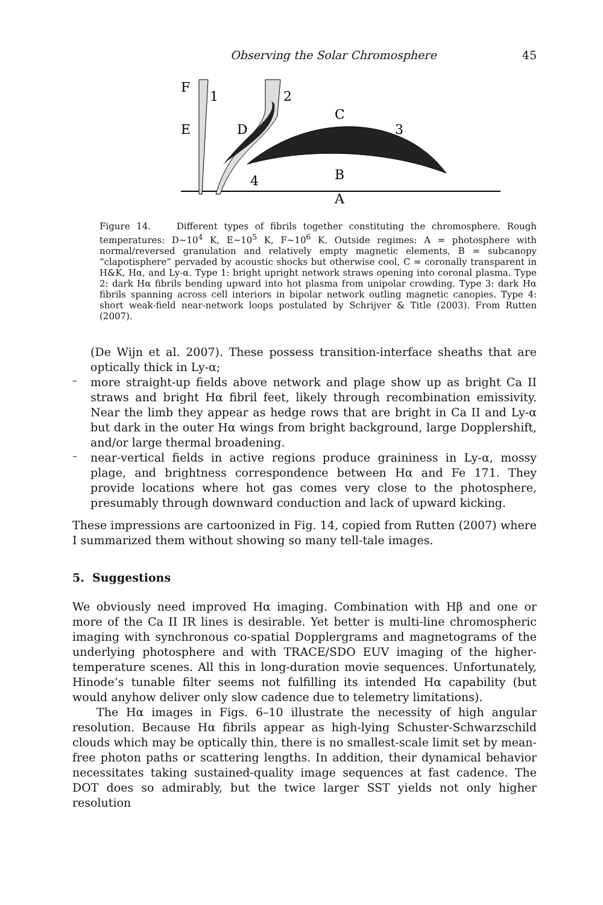Observing the Solar Chromosphere 45
F
E
1
D
2
C
3
4
B
A
Figure 14. Different types of fibrils together constituting the chromosphere. Rough temperatures: D∼10<sup>4</sup> K, E∼10<sup>5</sup> K, F∼10<sup>6</sup> K. Outside regimes: A = photosphere with normal/reversed granulation and relatively empty magnetic elements, B = subcanopy “clapotisphere” pervaded by acoustic shocks but otherwise cool, C = coronally transparent in H&K, Hα, and Ly-α. Type 1: bright upright network straws opening into coronal plasma. Type 2: dark Hα fibrils bending upward into hot plasma from unipolar crowding. Type 3: dark Hα fibrils spanning across cell interiors in bipolar network outling magnetic canopies. Type 4: short weak-field near-network loops postulated by Schrijver & Title (2003). From Rutten (2007).
(De Wijn et al. 2007). These possess transition-interface sheaths that are optically thick in Ly-α;
–
more straight-up fields above network and plage show up as bright Ca II straws and bright Hα fibril feet, likely through recombination emissivity. Near the limb they appear as hedge rows that are bright in Ca II and Ly-α but dark in the outer Hα wings from bright background, large Dopplershift, and/or large thermal broadening.
–
near-vertical fields in active regions produce graininess in Ly-α, mossy plage, and brightness correspondence between Hα and Fe 171. They provide locations where hot gas comes very close to the photosphere, presumably through downward conduction and lack of upward kicking.
These impressions are cartoonized in Fig. 14, copied from Rutten (2007) where I summarized them without showing so many tell-tale images.
5. Suggestions
We obviously need improved Hα imaging. Combination with Hβ and one or more of the Ca II IR lines is desirable. Yet better is multi-line chromospheric imaging with synchronous co-spatial Dopplergrams and magnetograms of the underlying photosphere and with TRACE/SDO EUV imaging of the higher-temperature scenes. All this in long-duration movie sequences. Unfortunately, Hinode’s tunable filter seems not fulfilling its intended Hα capability (but would anyhow deliver only slow cadence due to telemetry limitations).
The Hα images in Figs. 6–10 illustrate the necessity of high angular resolution. Because Hα fibrils appear as high-lying Schuster-Schwarzschild clouds which may be optically thin, there is no smallest-scale limit set by mean-free photon paths or scattering lengths. In addition, their dynamical behavior necessitates taking sustained-quality image sequences at fast cadence. The DOT does so admirably, but the twice larger SST yields not only higher resolution